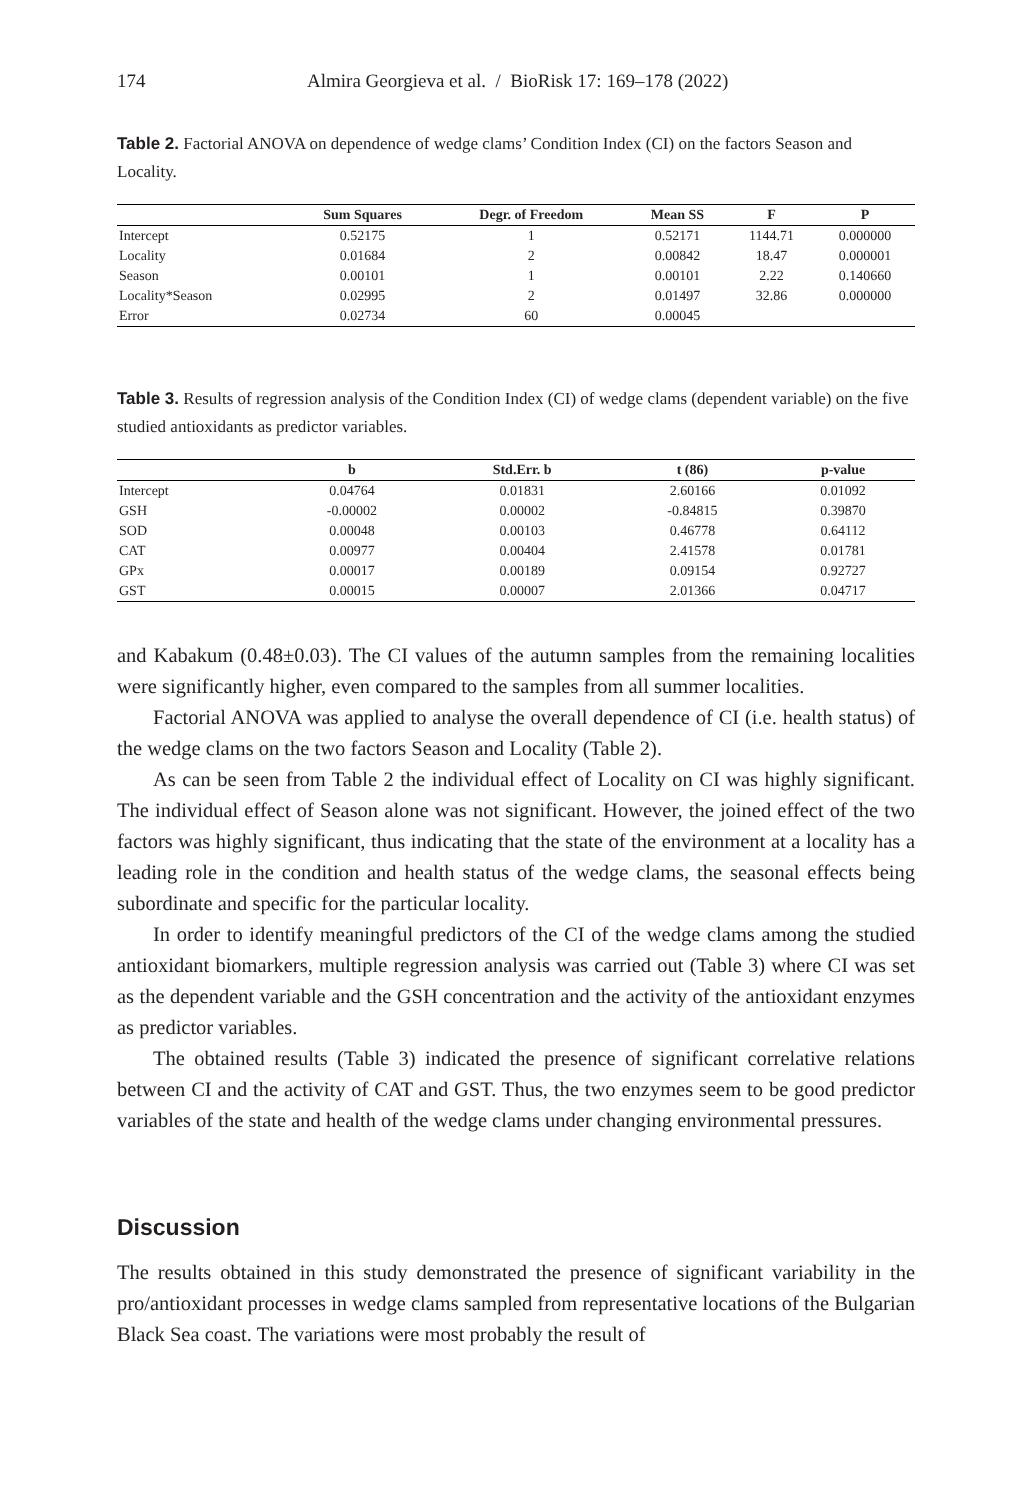174 Almira Georgieva et al. / BioRisk 17: 169–178 (2022)
Table 2. Factorial ANOVA on dependence of wedge clams’ Condition Index (CI) on the factors Season and Locality.
| | Sum Squares | Degr. of Freedom | Mean SS | F | P |
| --- | --- | --- | --- | --- | --- |
| Intercept | 0.52175 | 1 | 0.52171 | 1144.71 | 0.000000 |
| Locality | 0.01684 | 2 | 0.00842 | 18.47 | 0.000001 |
| Season | 0.00101 | 1 | 0.00101 | 2.22 | 0.140660 |
| Locality*Season | 0.02995 | 2 | 0.01497 | 32.86 | 0.000000 |
| Error | 0.02734 | 60 | 0.00045 | | |
Table 3. Results of regression analysis of the Condition Index (CI) of wedge clams (dependent variable) on the five studied antioxidants as predictor variables.
| | b | Std.Err. b | t (86) | p-value |
| --- | --- | --- | --- | --- |
| Intercept | 0.04764 | 0.01831 | 2.60166 | 0.01092 |
| GSH | -0.00002 | 0.00002 | -0.84815 | 0.39870 |
| SOD | 0.00048 | 0.00103 | 0.46778 | 0.64112 |
| CAT | 0.00977 | 0.00404 | 2.41578 | 0.01781 |
| GPx | 0.00017 | 0.00189 | 0.09154 | 0.92727 |
| GST | 0.00015 | 0.00007 | 2.01366 | 0.04717 |
and Kabakum (0.48±0.03). The CI values of the autumn samples from the remaining localities were significantly higher, even compared to the samples from all summer localities.
Factorial ANOVA was applied to analyse the overall dependence of CI (i.e. health status) of the wedge clams on the two factors Season and Locality (Table 2).
As can be seen from Table 2 the individual effect of Locality on CI was highly significant. The individual effect of Season alone was not significant. However, the joined effect of the two factors was highly significant, thus indicating that the state of the environment at a locality has a leading role in the condition and health status of the wedge clams, the seasonal effects being subordinate and specific for the particular locality.
In order to identify meaningful predictors of the CI of the wedge clams among the studied antioxidant biomarkers, multiple regression analysis was carried out (Table 3) where CI was set as the dependent variable and the GSH concentration and the activity of the antioxidant enzymes as predictor variables.
The obtained results (Table 3) indicated the presence of significant correlative relations between CI and the activity of CAT and GST. Thus, the two enzymes seem to be good predictor variables of the state and health of the wedge clams under changing environmental pressures.
Discussion
The results obtained in this study demonstrated the presence of significant variability in the pro/antioxidant processes in wedge clams sampled from representative locations of the Bulgarian Black Sea coast. The variations were most probably the result of